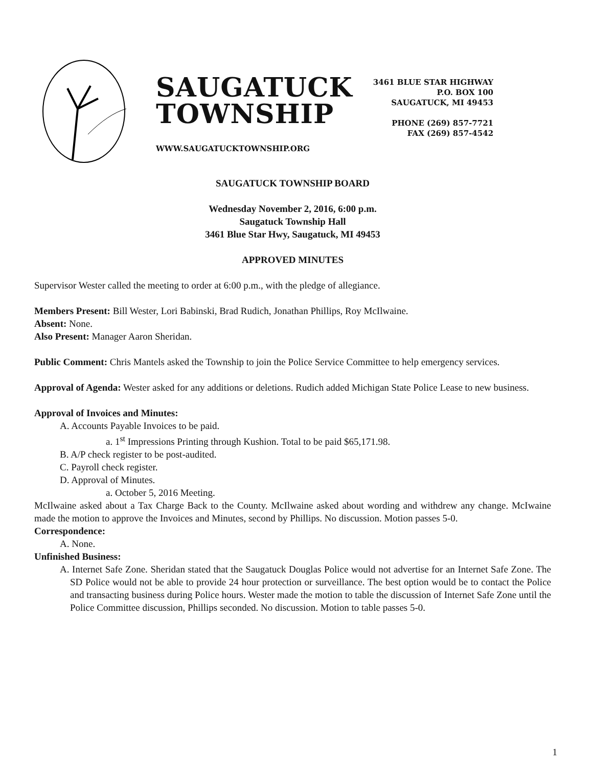SAUGATUCK
TOWNSHIP
WWW.SAUGATUCKTOWNSHIP.ORG
3461 BLUE STAR HIGHWAY
P.O. BOX 100
SAUGATUCK, MI 49453
PHONE (269) 857-7721
FAX (269) 857-4542
SAUGATUCK TOWNSHIP BOARD
Wednesday November 2, 2016, 6:00 p.m.
Saugatuck Township Hall
3461 Blue Star Hwy, Saugatuck, MI 49453
APPROVED MINUTES
Supervisor Wester called the meeting to order at 6:00 p.m., with the pledge of allegiance.
Members Present: Bill Wester, Lori Babinski, Brad Rudich, Jonathan Phillips, Roy McIlwaine.
Absent: None.
Also Present: Manager Aaron Sheridan.
Public Comment: Chris Mantels asked the Township to join the Police Service Committee to help emergency services.
Approval of Agenda: Wester asked for any additions or deletions. Rudich added Michigan State Police Lease to new business.
Approval of Invoices and Minutes:
A. Accounts Payable Invoices to be paid.
a. 1<sup>st</sup> Impressions Printing through Kushion. Total to be paid $65,171.98.
B. A/P check register to be post-audited.
C. Payroll check register.
D. Approval of Minutes.
a. October 5, 2016 Meeting.
McIlwaine asked about a Tax Charge Back to the County. McIlwaine asked about wording and withdrew any change. McIwaine made the motion to approve the Invoices and Minutes, second by Phillips. No discussion. Motion passes 5-0.
Correspondence:
A. None.
Unfinished Business:
A. Internet Safe Zone. Sheridan stated that the Saugatuck Douglas Police would not advertise for an Internet Safe Zone. The SD Police would not be able to provide 24 hour protection or surveillance. The best option would be to contact the Police and transacting business during Police hours. Wester made the motion to table the discussion of Internet Safe Zone until the Police Committee discussion, Phillips seconded. No discussion. Motion to table passes 5-0.
1